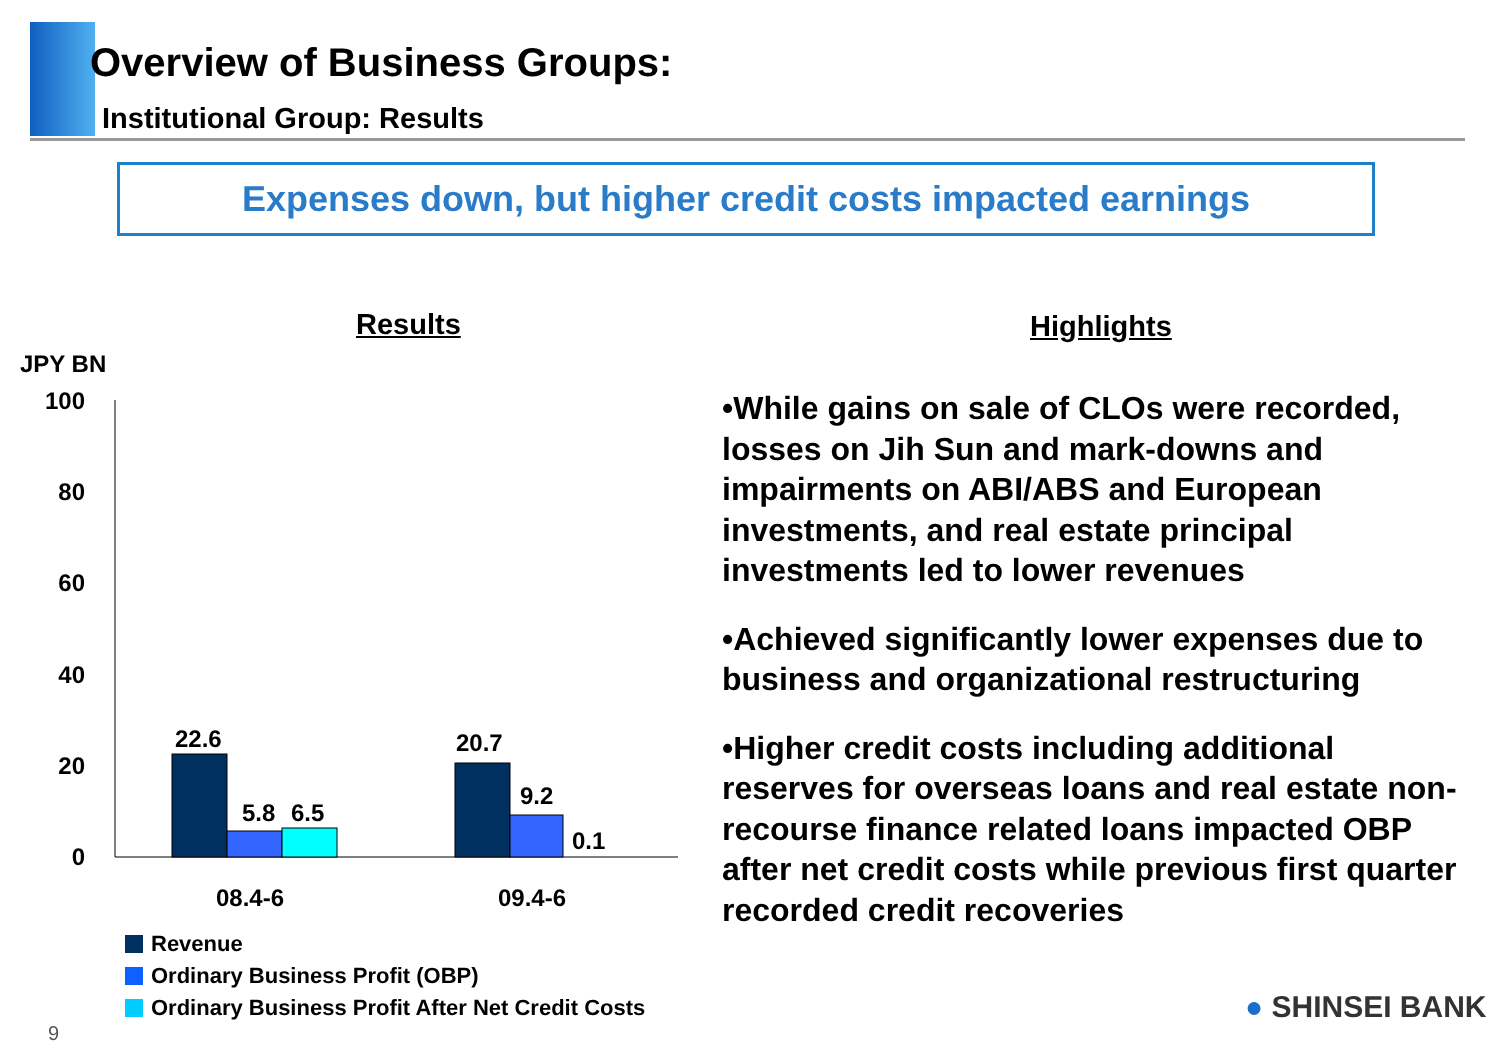Overview of Business Groups:
Institutional Group: Results
Expenses down, but higher credit costs impacted earnings
Results Highlights
JPY BN
100
80
60
40
20
0
22.6
5.8
6.5
20.7
9.2
0.1
08.4-6
09.4-6
Revenue
Ordinary Business Profit (OBP)
Ordinary Business Profit After Net Credit Costs
•While gains on sale of CLOs were recorded, losses on Jih Sun and mark-downs and impairments on ABI/ABS and European investments, and real estate principal investments led to lower revenues
•Achieved significantly lower expenses due to business and organizational restructuring
•Higher credit costs including additional reserves for overseas loans and real estate non-recourse finance related loans impacted OBP after net credit costs while previous first quarter recorded credit recoveries
9
● SHINSEI BANK